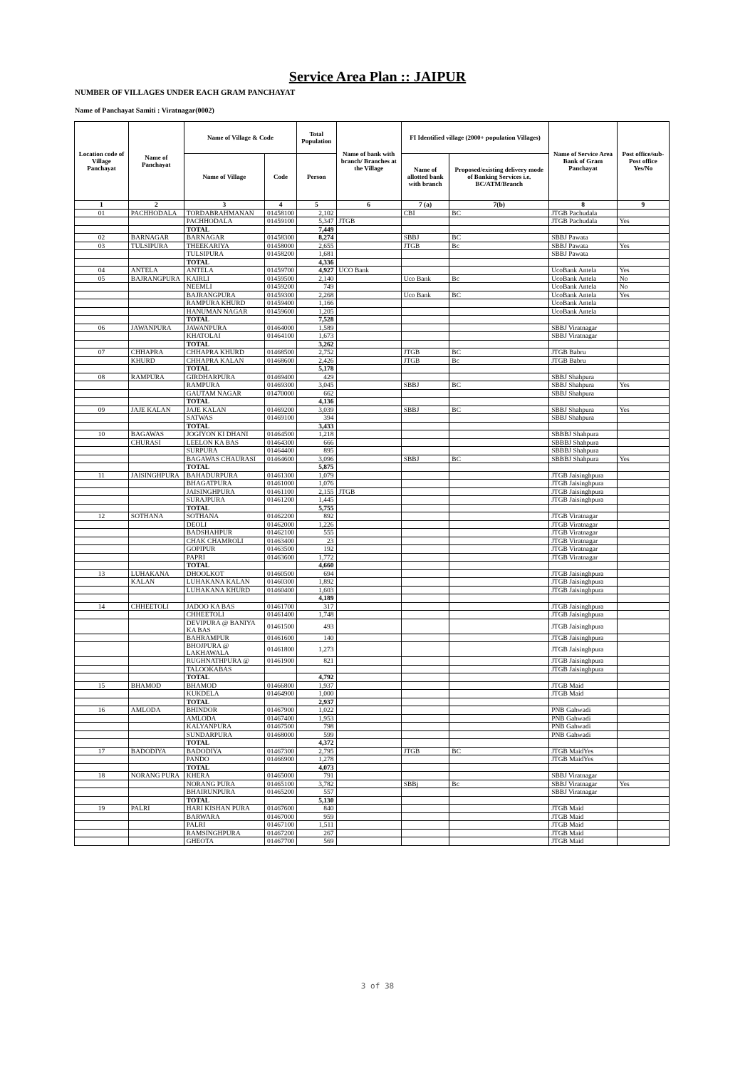Service Area Plan :: JAIPUR
NUMBER OF VILLAGES UNDER EACH GRAM PANCHAYAT
Name of Panchayat Samiti : Viratnagar(0002)
| Location code of Village Panchayat | Name of Panchayat | Name of Village & Code | | Total Population | Name of bank with branch/ Branches at the Village | FI Identified village (2000+ population Villages) | | Name of Service Area Bank of Gram Panchayat | Post office/sub-Post office Yes/No |
| --- | --- | --- | --- | --- | --- | --- | --- | --- | --- |
| | | Name of Village | Code | Person | | Name of allotted bank with branch | Proposed/existing delivery mode of Banking Services i.e. BC/ATM/Branch | | |
| 1 | 2 | 3 | 4 | 5 | 6 | 7 (a) | 7(b) | 8 | 9 |
| 01 | PACHHODALA | TORDABRAHMANAN | 01458100 | 2,102 | | CBI | BC | JTGB Pachudala | |
| | | PACHHODALA | 01459100 | 5,347 | JTGB | | | JTGB Pachudala | Yes |
| | | TOTAL | | 7,449 | | | | | |
| 02 | BARNAGAR | BARNAGAR | 01458300 | 8,274 | | SBBJ | BC | SBBJ Pawata | |
| 03 | TULSIPURA | THEEKARIYA | 01458000 | 2,655 | | JTGB | Bc | SBBJ Pawata | Yes |
| | | TULSIPURA | 01458200 | 1,681 | | | | SBBJ Pawata | |
| | | TOTAL | | 4,336 | | | | | |
| 04 | ANTELA | ANTELA | 01459700 | 4,927 | UCO Bank | | | UcoBank Antela | Yes |
| 05 | BAJRANGPURA | KAIRLI | 01459500 | 2,140 | | Uco Bank | Bc | UcoBank Antela | No |
| | | NEEMLI | 01459200 | 749 | | | | UcoBank Antela | No |
| | | BAJRANGPURA | 01459300 | 2,268 | | Uco Bank | BC | UcoBank Antela | Yes |
| | | RAMPURA KHURD | 01459400 | 1,166 | | | | UcoBank Antela | |
| | | HANUMAN NAGAR | 01459600 | 1,205 | | | | UcoBank Antela | |
| | | TOTAL | | 7,528 | | | | | |
| 06 | JAWANPURA | JAWANPURA | 01464000 | 1,589 | | | | SBBJ Viratnagar | |
| | | KHATOLAI | 01464100 | 1,673 | | | | SBBJ Viratnagar | |
| | | TOTAL | | 3,262 | | | | | |
| 07 | CHHAPRA | CHHAPRA KHURD | 01468500 | 2,752 | | JTGB | BC | JTGB Babru | |
| | KHURD | CHHAPRA KALAN | 01468600 | 2,426 | | JTGB | Bc | JTGB Babru | |
| | | TOTAL | | 5,178 | | | | | |
| 08 | RAMPURA | GIRDHARPURA | 01469400 | 429 | | | | SBBJ Shahpura | |
| | | RAMPURA | 01469300 | 3,045 | | SBBJ | BC | SBBJ Shahpura | Yes |
| | | GAUTAM NAGAR | 01470000 | 662 | | | | SBBJ Shahpura | |
| | | TOTAL | | 4,136 | | | | | |
| 09 | JAJE KALAN | JAJE KALAN | 01469200 | 3,039 | | SBBJ | BC | SBBJ Shahpura | Yes |
| | | SATWAS | 01469100 | 394 | | | | SBBJ Shahpura | |
| | | TOTAL | | 3,433 | | | | | |
| 10 | BAGAWAS | JOGIYON KI DHANI | 01464500 | 1,218 | | | | SBBBJ Shahpura | |
| | CHURASI | LEELON KA BAS | 01464300 | 666 | | | | SBBBJ Shahpura | |
| | | SURPURA | 01464400 | 895 | | | | SBBBJ Shahpura | |
| | | BAGAWAS CHAURASI | 01464600 | 3,096 | | SBBJ | BC | SBBBJ Shahpura | Yes |
| | | TOTAL | | 5,875 | | | | | |
| 11 | JAISINGHPURA | BAHADURPURA | 01461300 | 1,079 | | | | JTGB Jaisinghpura | |
| | | BHAGATPURA | 01461000 | 1,076 | | | | JTGB Jaisinghpura | |
| | | JAISINGHPURA | 01461100 | 2,155 | JTGB | | | JTGB Jaisinghpura | |
| | | SURAJPURA | 01461200 | 1,445 | | | | JTGB Jaisinghpura | |
| | | TOTAL | | 5,755 | | | | | |
| 12 | SOTHANA | SOTHANA | 01462200 | 892 | | | | JTGB Viratnagar | |
| | | DEOLI | 01462000 | 1,226 | | | | JTGB Viratnagar | |
| | | BADSHAHPUR | 01462100 | 555 | | | | JTGB Viratnagar | |
| | | CHAK CHAMROLI | 01463400 | 23 | | | | JTGB Viratnagar | |
| | | GOPIPUR | 01463500 | 192 | | | | JTGB Viratnagar | |
| | | PAPRI | 01463600 | 1,772 | | | | JTGB Viratnagar | |
| | | TOTAL | | 4,660 | | | | | |
| 13 | LUHAKANA | DHOOLKOT | 01460500 | 694 | | | | JTGB Jaisinghpura | |
| | KALAN | LUHAKANA KALAN | 01460300 | 1,892 | | | | JTGB Jaisinghpura | |
| | | LUHAKANA KHURD | 01460400 | 1,603 | | | | JTGB Jaisinghpura | |
| | | | | 4,189 | | | | | |
| 14 | CHHEETOLI | JADOO KA BAS | 01461700 | 317 | | | | JTGB Jaisinghpura | |
| | | CHHEETOLI | 01461400 | 1,748 | | | | JTGB Jaisinghpura | |
| | | DEVIPURA @ BANIYA KA BAS | 01461500 | 493 | | | | JTGB Jaisinghpura | |
| | | BAHRAMPUR | 01461600 | 140 | | | | JTGB Jaisinghpura | |
| | | BHOJPURA @ LAKHAWALA | 01461800 | 1,273 | | | | JTGB Jaisinghpura | |
| | | RUGHNATHPURA @ | 01461900 | 821 | | | | JTGB Jaisinghpura | |
| | | TALOOKABAS | | | | | | JTGB Jaisinghpura | |
| | | TOTAL | | 4,792 | | | | | |
| 15 | BHAMOD | BHAMOD | 01466800 | 1,937 | | | | JTGB Maid | |
| | | KUKDELA | 01464900 | 1,000 | | | | JTGB Maid | |
| | | TOTAL | | 2,937 | | | | | |
| 16 | AMLODA | BHINDOR | 01467900 | 1,022 | | | | PNB Gahwadi | |
| | | AMLODA | 01467400 | 1,953 | | | | PNB Gahwadi | |
| | | KALYANPURA | 01467500 | 798 | | | | PNB Gahwadi | |
| | | SUNDARPURA | 01468000 | 599 | | | | PNB Gahwadi | |
| | | TOTAL | | 4,372 | | | | | |
| 17 | BADODIYA | BADODIYA | 01467300 | 2,795 | | JTGB | BC | JTGB MaidYes | |
| | | PANDO | 01466900 | 1,278 | | | | JTGB MaidYes | |
| | | TOTAL | | 4,073 | | | | | |
| 18 | NORANG PURA | KHERA | 01465000 | 791 | | | | SBBJ Viratnagar | |
| | | NORANG PURA | 01465100 | 3,782 | | SBBj | Bc | SBBJ Viratnagar | Yes |
| | | BHAIRUNPURA | 01465200 | 557 | | | | SBBJ Viratnagar | |
| | | TOTAL | | 5,130 | | | | | |
| 19 | PALRI | HARI KISHAN PURA | 01467600 | 840 | | | | JTGB Maid | |
| | | BARWARA | 01467000 | 959 | | | | JTGB Maid | |
| | | PALRI | 01467100 | 1,511 | | | | JTGB Maid | |
| | | RAMSINGHPURA | 01467200 | 267 | | | | JTGB Maid | |
| | | GHEOTA | 01467700 | 569 | | | | JTGB Maid | |
3 of 38